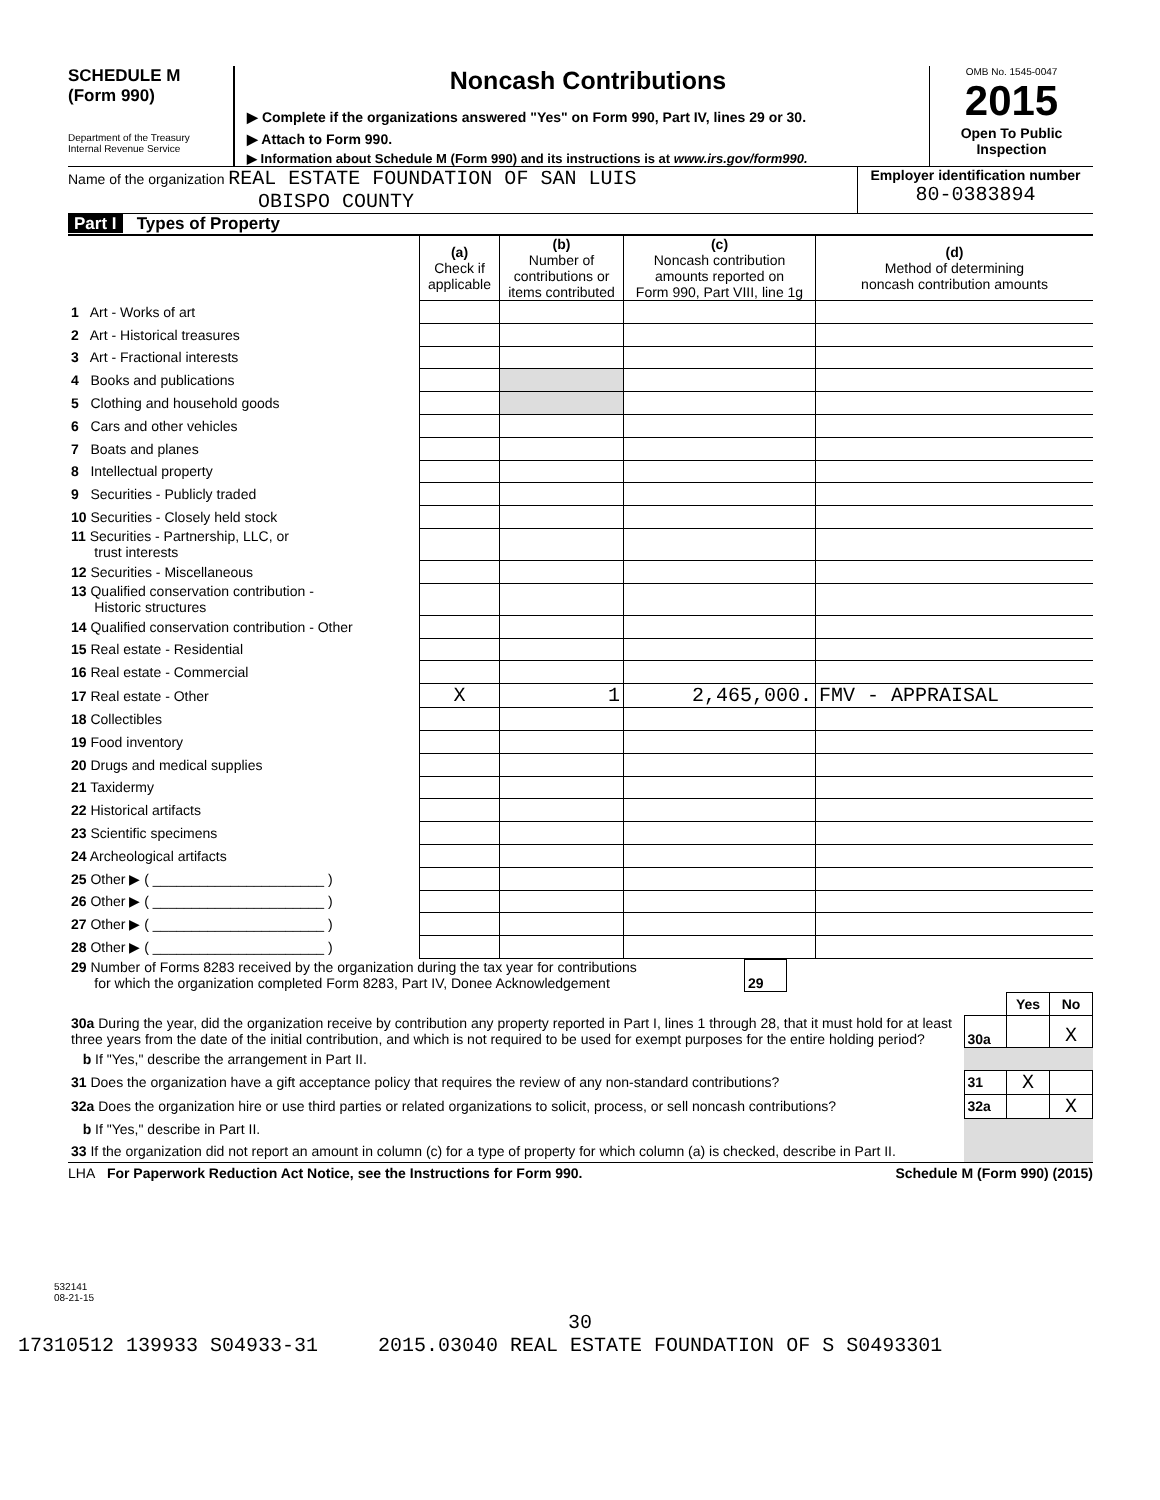SCHEDULE M
(Form 990)
Department of the Treasury
Internal Revenue Service
Noncash Contributions
▶ Complete if the organizations answered "Yes" on Form 990, Part IV, lines 29 or 30.
▶ Attach to Form 990.
▶ Information about Schedule M (Form 990) and its instructions is at www.irs.gov/form990.
OMB No. 1545-0047
2015
Open To Public
Inspection
Name of the organization REAL ESTATE FOUNDATION OF SAN LUIS
OBISPO COUNTY
Employer identification number
80-0383894
Part I Types of Property
| | (a) Check if applicable | (b) Number of contributions or items contributed | (c) Noncash contribution amounts reported on Form 990, Part VIII, line 1g | (d) Method of determining noncash contribution amounts |
| 1 Art - Works of art | | | | |
| 2 Art - Historical treasures | | | | |
| 3 Art - Fractional interests | | | | |
| 4 Books and publications | | | | |
| 5 Clothing and household goods | | | | |
| 6 Cars and other vehicles | | | | |
| 7 Boats and planes | | | | |
| 8 Intellectual property | | | | |
| 9 Securities - Publicly traded | | | | |
| 10 Securities - Closely held stock | | | | |
| 11 Securities - Partnership, LLC, or trust interests | | | | |
| 12 Securities - Miscellaneous | | | | |
| 13 Qualified conservation contribution - Historic structures | | | | |
| 14 Qualified conservation contribution - Other | | | | |
| 15 Real estate - Residential | | | | |
| 16 Real estate - Commercial | | | | |
| 17 Real estate - Other | X | 1 | 2,465,000. | FMV - APPRAISAL |
| 18 Collectibles | | | | |
| 19 Food inventory | | | | |
| 20 Drugs and medical supplies | | | | |
| 21 Taxidermy | | | | |
| 22 Historical artifacts | | | | |
| 23 Scientific specimens | | | | |
| 24 Archeological artifacts | | | | |
| 25 Other ▶ ( ______________________ ) | | | | |
| 26 Other ▶ ( ______________________ ) | | | | |
| 27 Other ▶ ( ______________________ ) | | | | |
| 28 Other ▶ ( ______________________ ) | | | | |
| 29 Number of Forms 8283 received by the organization during the tax year for contributions for which the organization completed Form 8283, Part IV, Donee Acknowledgement | 29 | |
| | | Yes | No |
| 30a During the year, did the organization receive by contribution any property reported in Part I, lines 1 through 28, that it must hold for at least three years from the date of the initial contribution, and which is not required to be used for exempt purposes for the entire holding period? | 30a | | X |
| b If "Yes," describe the arrangement in Part II. | | | |
| 31 Does the organization have a gift acceptance policy that requires the review of any non-standard contributions? | 31 | X | |
| 32a Does the organization hire or use third parties or related organizations to solicit, process, or sell noncash contributions? | 32a | | X |
| b If "Yes," describe in Part II. | | | |
| 33 If the organization did not report an amount in column (c) for a type of property for which column (a) is checked, describe in Part II. | | | |
LHA For Paperwork Reduction Act Notice, see the Instructions for Form 990. Schedule M (Form 990) (2015)
532141
08-21-15
30
17310512 139933 S04933-31 2015.03040 REAL ESTATE FOUNDATION OF S S0493301